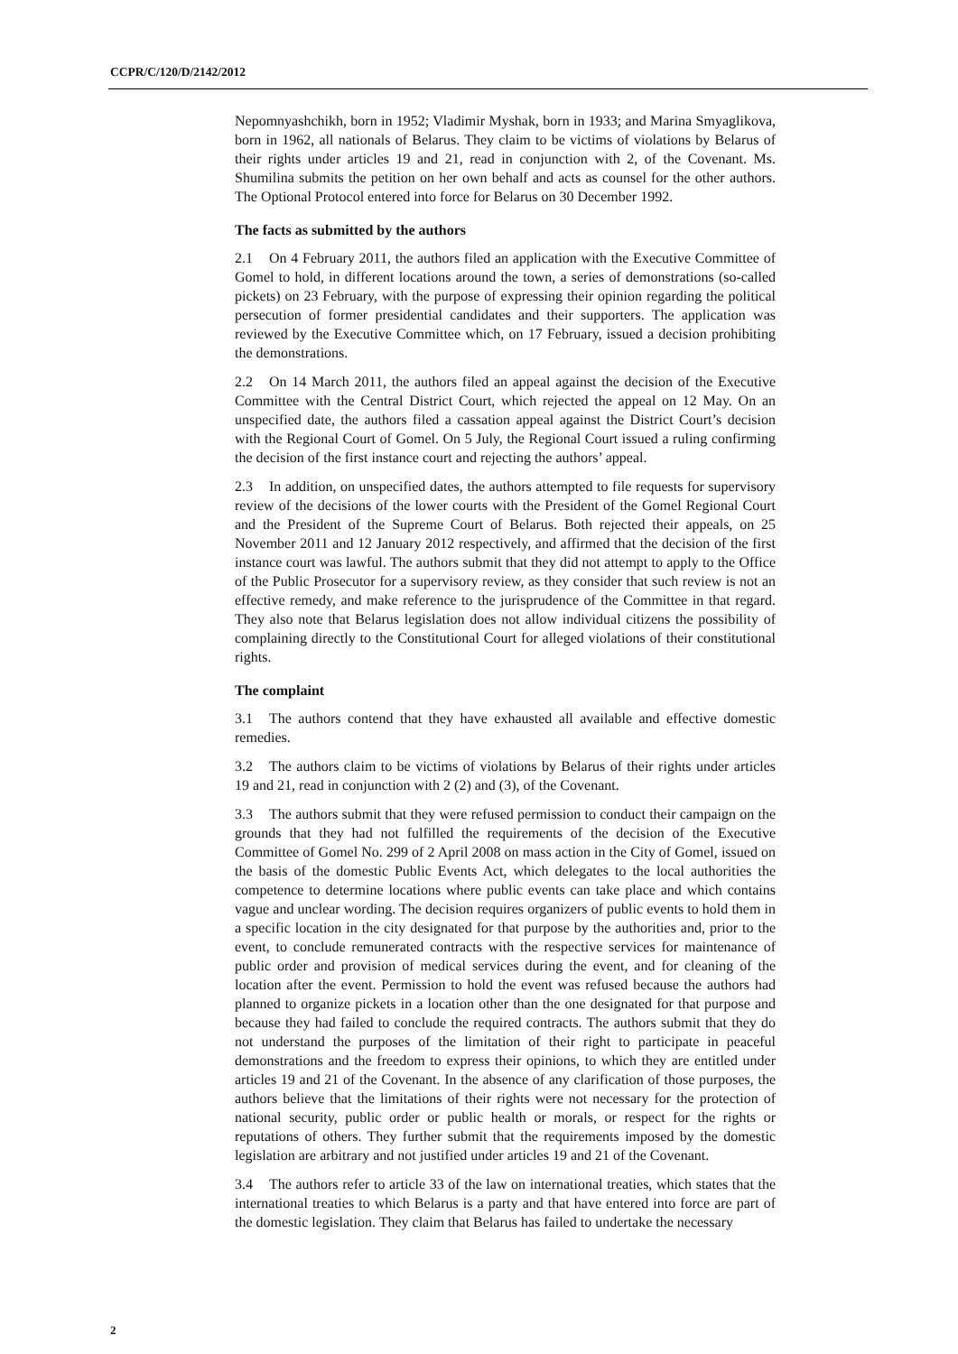CCPR/C/120/D/2142/2012
Nepomnyashchikh, born in 1952; Vladimir Myshak, born in 1933; and Marina Smyaglikova, born in 1962, all nationals of Belarus. They claim to be victims of violations by Belarus of their rights under articles 19 and 21, read in conjunction with 2, of the Covenant. Ms. Shumilina submits the petition on her own behalf and acts as counsel for the other authors. The Optional Protocol entered into force for Belarus on 30 December 1992.
The facts as submitted by the authors
2.1 On 4 February 2011, the authors filed an application with the Executive Committee of Gomel to hold, in different locations around the town, a series of demonstrations (so-called pickets) on 23 February, with the purpose of expressing their opinion regarding the political persecution of former presidential candidates and their supporters. The application was reviewed by the Executive Committee which, on 17 February, issued a decision prohibiting the demonstrations.
2.2 On 14 March 2011, the authors filed an appeal against the decision of the Executive Committee with the Central District Court, which rejected the appeal on 12 May. On an unspecified date, the authors filed a cassation appeal against the District Court’s decision with the Regional Court of Gomel. On 5 July, the Regional Court issued a ruling confirming the decision of the first instance court and rejecting the authors’ appeal.
2.3 In addition, on unspecified dates, the authors attempted to file requests for supervisory review of the decisions of the lower courts with the President of the Gomel Regional Court and the President of the Supreme Court of Belarus. Both rejected their appeals, on 25 November 2011 and 12 January 2012 respectively, and affirmed that the decision of the first instance court was lawful. The authors submit that they did not attempt to apply to the Office of the Public Prosecutor for a supervisory review, as they consider that such review is not an effective remedy, and make reference to the jurisprudence of the Committee in that regard. They also note that Belarus legislation does not allow individual citizens the possibility of complaining directly to the Constitutional Court for alleged violations of their constitutional rights.
The complaint
3.1 The authors contend that they have exhausted all available and effective domestic remedies.
3.2 The authors claim to be victims of violations by Belarus of their rights under articles 19 and 21, read in conjunction with 2 (2) and (3), of the Covenant.
3.3 The authors submit that they were refused permission to conduct their campaign on the grounds that they had not fulfilled the requirements of the decision of the Executive Committee of Gomel No. 299 of 2 April 2008 on mass action in the City of Gomel, issued on the basis of the domestic Public Events Act, which delegates to the local authorities the competence to determine locations where public events can take place and which contains vague and unclear wording. The decision requires organizers of public events to hold them in a specific location in the city designated for that purpose by the authorities and, prior to the event, to conclude remunerated contracts with the respective services for maintenance of public order and provision of medical services during the event, and for cleaning of the location after the event. Permission to hold the event was refused because the authors had planned to organize pickets in a location other than the one designated for that purpose and because they had failed to conclude the required contracts. The authors submit that they do not understand the purposes of the limitation of their right to participate in peaceful demonstrations and the freedom to express their opinions, to which they are entitled under articles 19 and 21 of the Covenant. In the absence of any clarification of those purposes, the authors believe that the limitations of their rights were not necessary for the protection of national security, public order or public health or morals, or respect for the rights or reputations of others. They further submit that the requirements imposed by the domestic legislation are arbitrary and not justified under articles 19 and 21 of the Covenant.
3.4 The authors refer to article 33 of the law on international treaties, which states that the international treaties to which Belarus is a party and that have entered into force are part of the domestic legislation. They claim that Belarus has failed to undertake the necessary
2